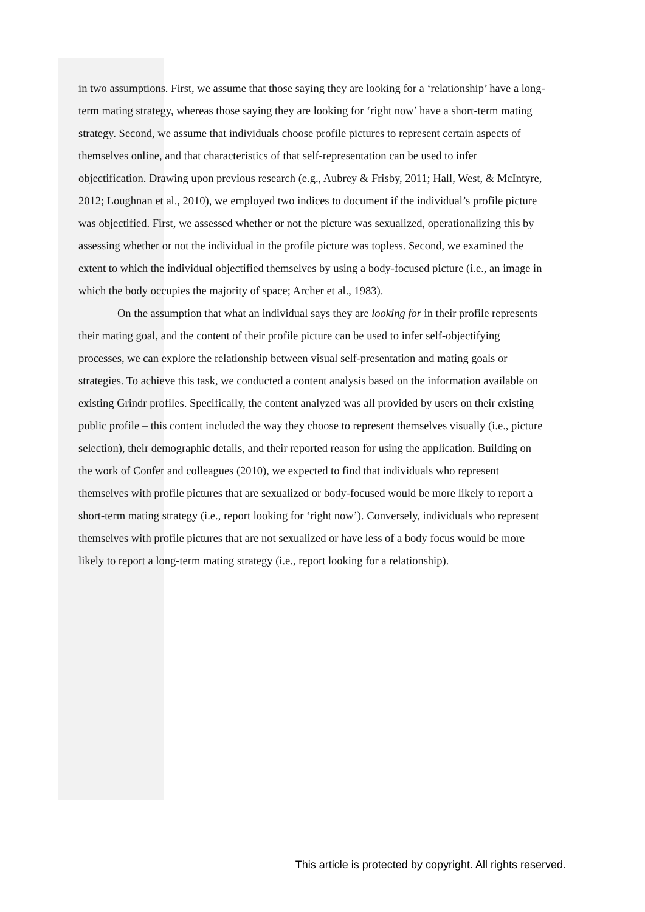in two assumptions. First, we assume that those saying they are looking for a ‘relationship’ have a long-term mating strategy, whereas those saying they are looking for ‘right now’ have a short-term mating strategy. Second, we assume that individuals choose profile pictures to represent certain aspects of themselves online, and that characteristics of that self-representation can be used to infer objectification. Drawing upon previous research (e.g., Aubrey & Frisby, 2011; Hall, West, & McIntyre, 2012; Loughnan et al., 2010), we employed two indices to document if the individual’s profile picture was objectified. First, we assessed whether or not the picture was sexualized, operationalizing this by assessing whether or not the individual in the profile picture was topless. Second, we examined the extent to which the individual objectified themselves by using a body-focused picture (i.e., an image in which the body occupies the majority of space; Archer et al., 1983).
On the assumption that what an individual says they are looking for in their profile represents their mating goal, and the content of their profile picture can be used to infer self-objectifying processes, we can explore the relationship between visual self-presentation and mating goals or strategies. To achieve this task, we conducted a content analysis based on the information available on existing Grindr profiles. Specifically, the content analyzed was all provided by users on their existing public profile – this content included the way they choose to represent themselves visually (i.e., picture selection), their demographic details, and their reported reason for using the application. Building on the work of Confer and colleagues (2010), we expected to find that individuals who represent themselves with profile pictures that are sexualized or body-focused would be more likely to report a short-term mating strategy (i.e., report looking for ‘right now’). Conversely, individuals who represent themselves with profile pictures that are not sexualized or have less of a body focus would be more likely to report a long-term mating strategy (i.e., report looking for a relationship).
This article is protected by copyright. All rights reserved.